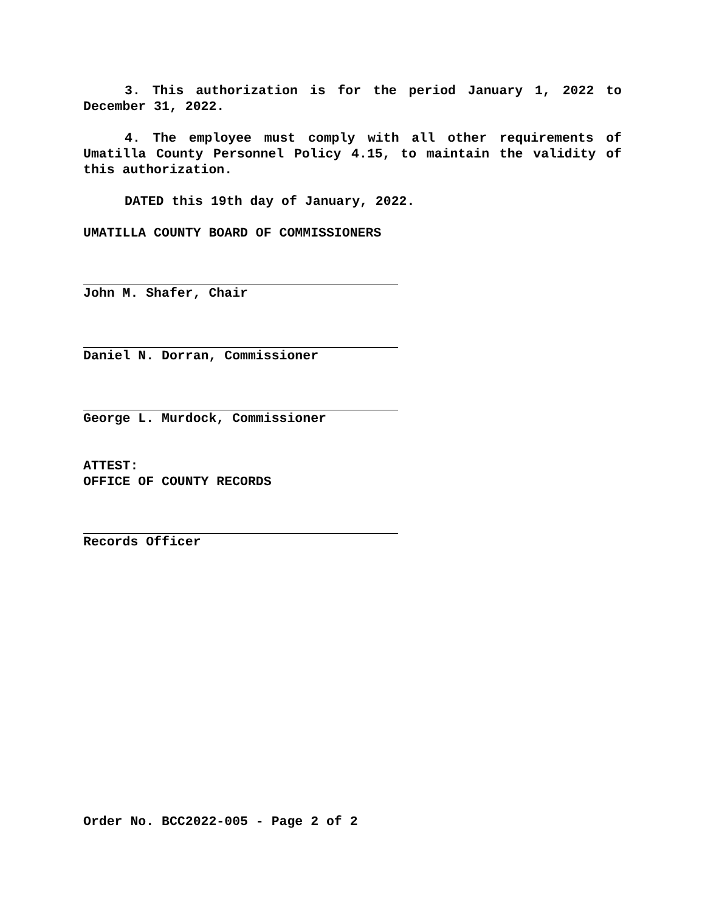3. This authorization is for the period January 1, 2022 to December 31, 2022.
4. The employee must comply with all other requirements of Umatilla County Personnel Policy 4.15, to maintain the validity of this authorization.
DATED this 19th day of January, 2022.
UMATILLA COUNTY BOARD OF COMMISSIONERS
John M. Shafer, Chair
Daniel N. Dorran, Commissioner
George L. Murdock, Commissioner
ATTEST:
OFFICE OF COUNTY RECORDS
Records Officer
Order No. BCC2022-005 - Page 2 of 2